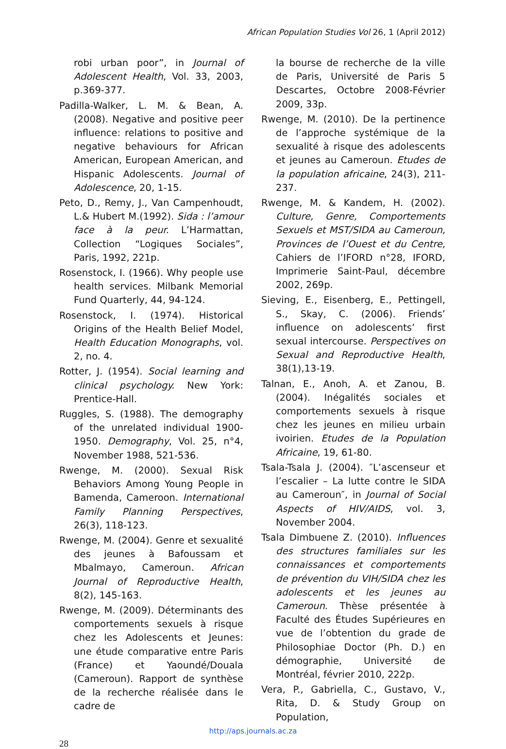African Population Studies Vol 26, 1 (April 2012)
robi urban poor”, in Journal of Adolescent Health, Vol. 33, 2003, p.369-377.
Padilla-Walker, L. M. & Bean, A. (2008). Negative and positive peer influence: relations to positive and negative behaviours for African American, European American, and Hispanic Adolescents. Journal of Adolescence, 20, 1-15.
Peto, D., Remy, J., Van Campenhoudt, L.& Hubert M.(1992). Sida : l’amour face à la peur. L’Harmattan, Collection “Logiques Sociales”, Paris, 1992, 221p.
Rosenstock, I. (1966). Why people use health services. Milbank Memorial Fund Quarterly, 44, 94-124.
Rosenstock, I. (1974). Historical Origins of the Health Belief Model, Health Education Monographs, vol. 2, no. 4.
Rotter, J. (1954). Social learning and clinical psychology. New York: Prentice-Hall.
Ruggles, S. (1988). The demography of the unrelated individual 1900-1950. Demography, Vol. 25, n°4, November 1988, 521-536.
Rwenge, M. (2000). Sexual Risk Behaviors Among Young People in Bamenda, Cameroon. International Family Planning Perspectives, 26(3), 118-123.
Rwenge, M. (2004). Genre et sexualité des jeunes à Bafoussam et Mbalmayo, Cameroun. African Journal of Reproductive Health, 8(2), 145-163.
Rwenge, M. (2009). Déterminants des comportements sexuels à risque chez les Adolescents et Jeunes: une étude comparative entre Paris (France) et Yaoundé/Douala (Cameroun). Rapport de synthèse de la recherche réalisée dans le cadre de
la bourse de recherche de la ville de Paris, Université de Paris 5 Descartes, Octobre 2008-Février 2009, 33p.
Rwenge, M. (2010). De la pertinence de l’approche systémique de la sexualité à risque des adolescents et jeunes au Cameroun. Etudes de la population africaine, 24(3), 211-237.
Rwenge, M. & Kandem, H. (2002). Culture, Genre, Comportements Sexuels et MST/SIDA au Cameroun, Provinces de l’Ouest et du Centre, Cahiers de l’IFORD n°28, IFORD, Imprimerie Saint-Paul, décembre 2002, 269p.
Sieving, E., Eisenberg, E., Pettingell, S., Skay, C. (2006). Friends’ influence on adolescents’ first sexual intercourse. Perspectives on Sexual and Reproductive Health, 38(1),13-19.
Talnan, E., Anoh, A. et Zanou, B. (2004). Inégalités sociales et comportements sexuels à risque chez les jeunes en milieu urbain ivoirien. Etudes de la Population Africaine, 19, 61-80.
Tsala-Tsala J. (2004). ″L’ascenseur et l’escalier – La lutte contre le SIDA au Cameroun″, in Journal of Social Aspects of HIV/AIDS, vol. 3, November 2004.
Tsala Dimbuene Z. (2010). Influences des structures familiales sur les connaissances et comportements de prévention du VIH/SIDA chez les adolescents et les jeunes au Cameroun. Thèse présentée à Faculté des Études Supérieures en vue de l’obtention du grade de Philosophiae Doctor (Ph. D.) en démographie, Université de Montréal, février 2010, 222p.
Vera, P., Gabriella, C., Gustavo, V., Rita, D. & Study Group on Population,
http://aps.journals.ac.za
28